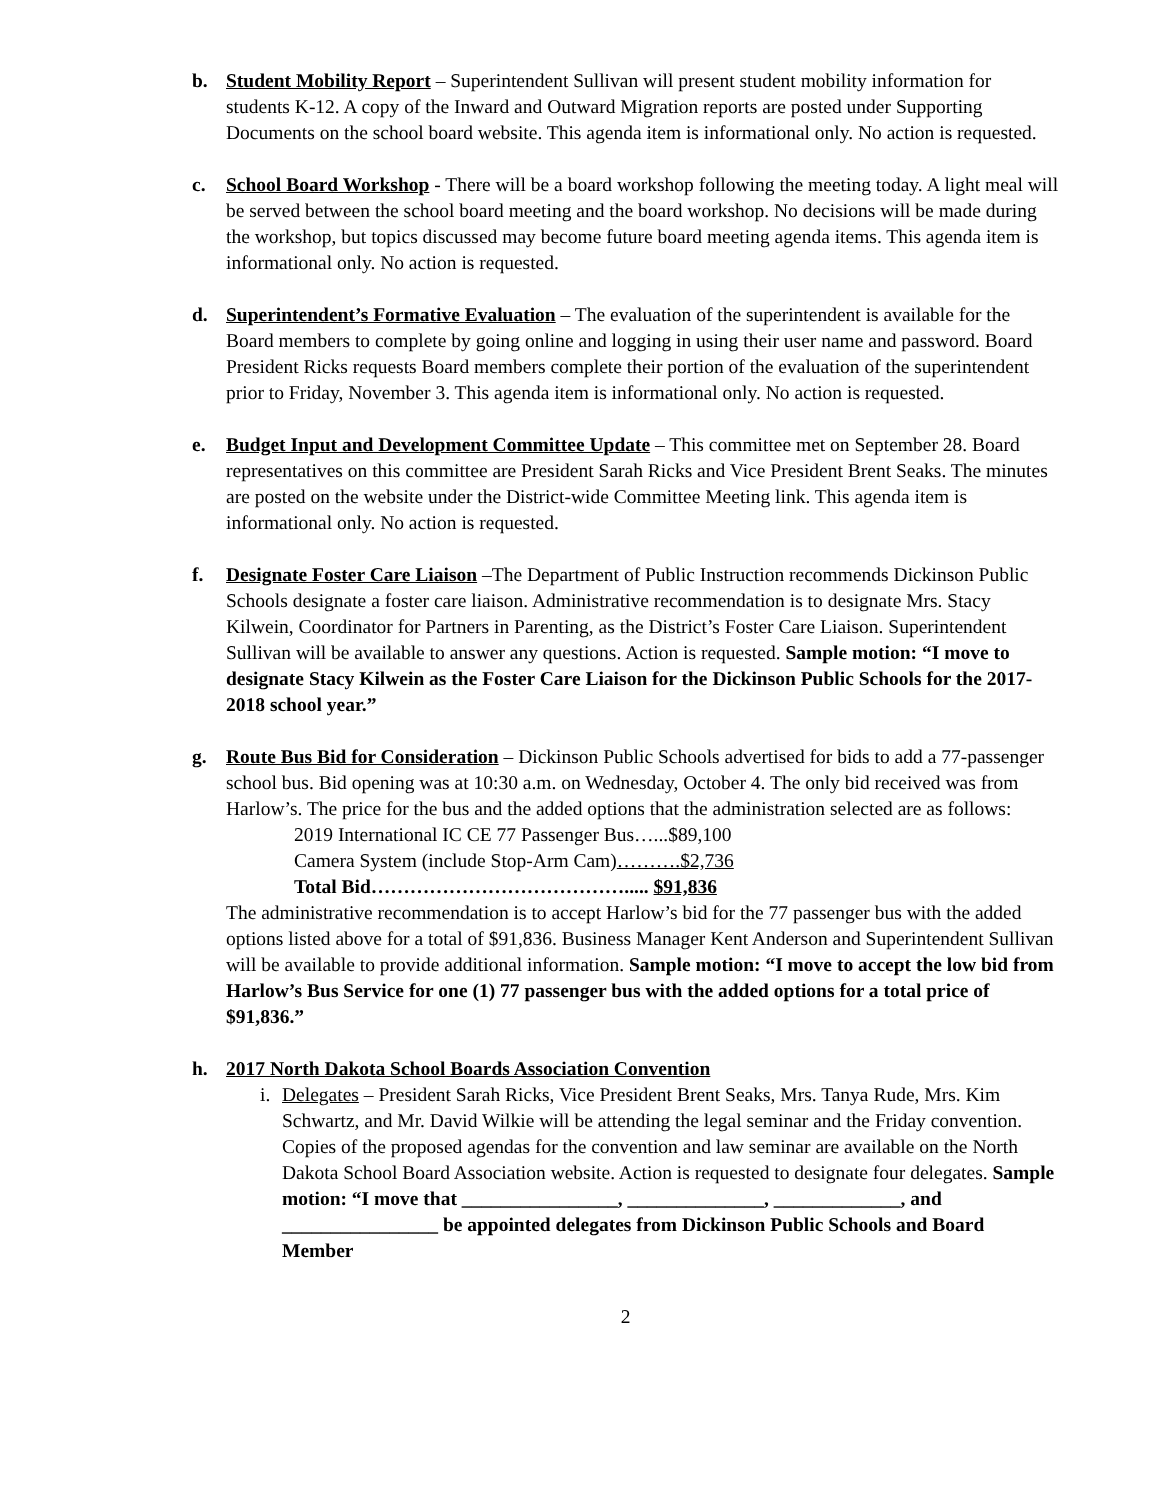b. Student Mobility Report – Superintendent Sullivan will present student mobility information for students K-12. A copy of the Inward and Outward Migration reports are posted under Supporting Documents on the school board website. This agenda item is informational only. No action is requested.
c. School Board Workshop - There will be a board workshop following the meeting today. A light meal will be served between the school board meeting and the board workshop. No decisions will be made during the workshop, but topics discussed may become future board meeting agenda items. This agenda item is informational only. No action is requested.
d. Superintendent’s Formative Evaluation – The evaluation of the superintendent is available for the Board members to complete by going online and logging in using their user name and password. Board President Ricks requests Board members complete their portion of the evaluation of the superintendent prior to Friday, November 3. This agenda item is informational only. No action is requested.
e. Budget Input and Development Committee Update – This committee met on September 28. Board representatives on this committee are President Sarah Ricks and Vice President Brent Seaks. The minutes are posted on the website under the District-wide Committee Meeting link. This agenda item is informational only. No action is requested.
f. Designate Foster Care Liaison –The Department of Public Instruction recommends Dickinson Public Schools designate a foster care liaison. Administrative recommendation is to designate Mrs. Stacy Kilwein, Coordinator for Partners in Parenting, as the District’s Foster Care Liaison. Superintendent Sullivan will be available to answer any questions. Action is requested. Sample motion: “I move to designate Stacy Kilwein as the Foster Care Liaison for the Dickinson Public Schools for the 2017-2018 school year.”
g. Route Bus Bid for Consideration – Dickinson Public Schools advertised for bids to add a 77-passenger school bus. Bid opening was at 10:30 a.m. on Wednesday, October 4. The only bid received was from Harlow’s. The price for the bus and the added options that the administration selected are as follows:
2019 International IC CE 77 Passenger Bus…...$89,100
Camera System (include Stop-Arm Cam)……….$2,736
Total Bid…………………………………..... $91,836
The administrative recommendation is to accept Harlow’s bid for the 77 passenger bus with the added options listed above for a total of $91,836. Business Manager Kent Anderson and Superintendent Sullivan will be available to provide additional information. Sample motion: “I move to accept the low bid from Harlow’s Bus Service for one (1) 77 passenger bus with the added options for a total price of $91,836.”
h. 2017 North Dakota School Boards Association Convention
i.
Delegates – President Sarah Ricks, Vice President Brent Seaks, Mrs. Tanya Rude, Mrs. Kim Schwartz, and Mr. David Wilkie will be attending the legal seminar and the Friday convention. Copies of the proposed agendas for the convention and law seminar are available on the North Dakota School Board Association website. Action is requested to designate four delegates. Sample motion: “I move that ________________, ______________, _____________, and ________________ be appointed delegates from Dickinson Public Schools and Board Member
2